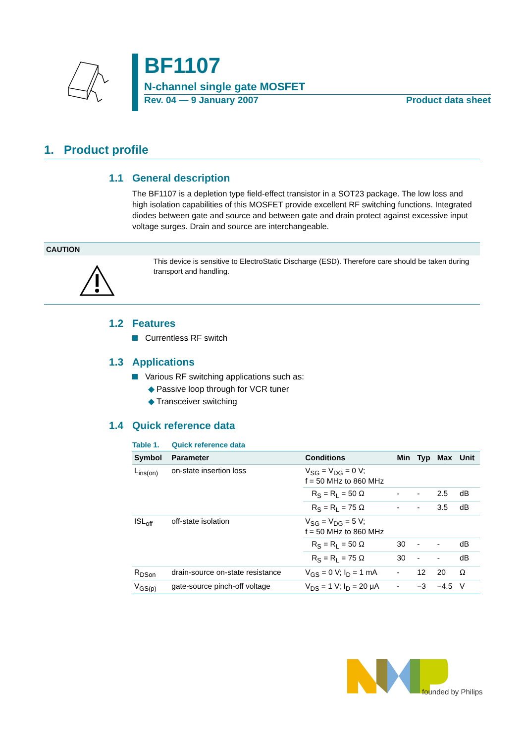BF1107
N-channel single gate MOSFET
Rev. 04 — 9 January 2007 Product data sheet
1. Product profile
1.1 General description
The BF1107 is a depletion type field-effect transistor in a SOT23 package. The low loss and high isolation capabilities of this MOSFET provide excellent RF switching functions. Integrated diodes between gate and source and between gate and drain protect against excessive input voltage surges. Drain and source are interchangeable.
CAUTION
This device is sensitive to ElectroStatic Discharge (ESD). Therefore care should be taken during transport and handling.
1.2 Features
Currentless RF switch
1.3 Applications
Various RF switching applications such as:
◆ Passive loop through for VCR tuner
◆ Transceiver switching
1.4 Quick reference data
Table 1. Quick reference data
| Symbol | Parameter | Conditions | Min | Typ | Max | Unit |
| --- | --- | --- | --- | --- | --- | --- |
| L<sub>ins(on)</sub> | on-state insertion loss | V<sub>SG</sub> = V<sub>DG</sub> = 0 V; f = 50 MHz to 860 MHz | | | | |
| | | R<sub>S</sub> = R<sub>L</sub> = 50 Ω | - | - | 2.5 | dB |
| | | R<sub>S</sub> = R<sub>L</sub> = 75 Ω | - | - | 3.5 | dB |
| ISL<sub>off</sub> | off-state isolation | V<sub>SG</sub> = V<sub>DG</sub> = 5 V; f = 50 MHz to 860 MHz | | | | |
| | | R<sub>S</sub> = R<sub>L</sub> = 50 Ω | 30 | - | - | dB |
| | | R<sub>S</sub> = R<sub>L</sub> = 75 Ω | 30 | - | - | dB |
| R<sub>DSon</sub> | drain-source on-state resistance | V<sub>GS</sub> = 0 V; I<sub>D</sub> = 1 mA | - | 12 | 20 | Ω |
| V<sub>GS(p)</sub> | gate-source pinch-off voltage | V<sub>DS</sub> = 1 V; I<sub>D</sub> = 20 μA | - | −3 | −4.5 | V |
founded by Philips